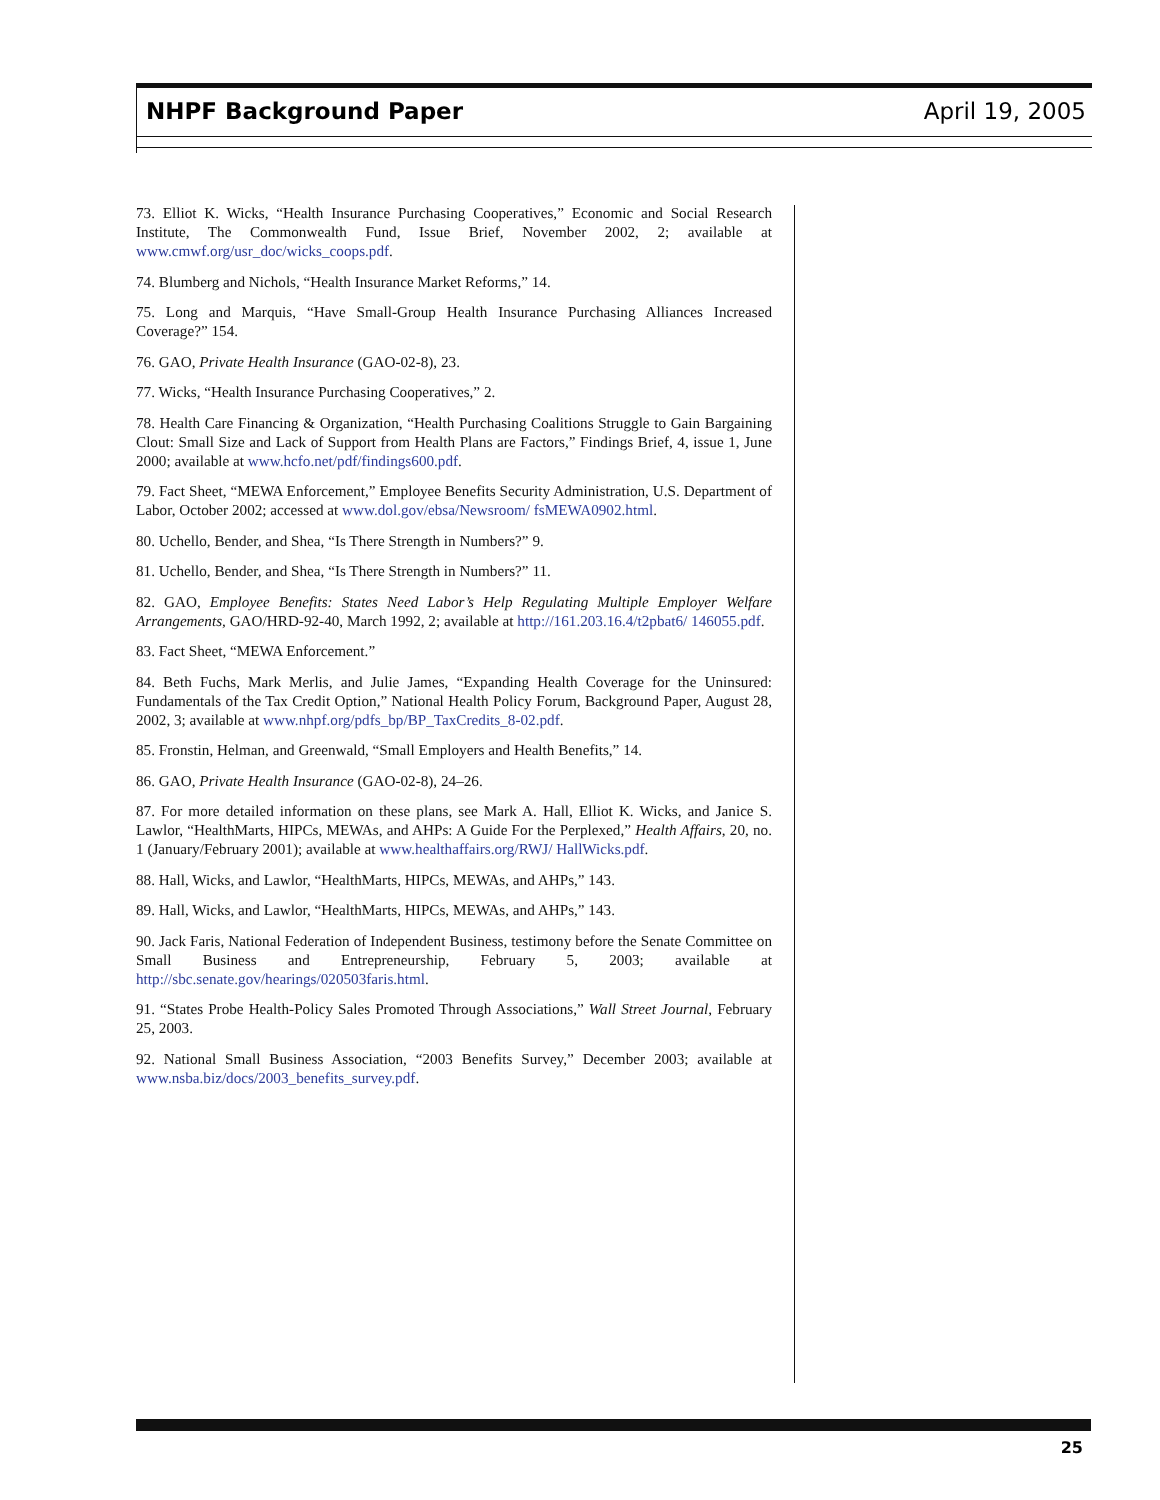NHPF Background Paper April 19, 2005
73. Elliot K. Wicks, “Health Insurance Purchasing Cooperatives,” Economic and Social Research Institute, The Commonwealth Fund, Issue Brief, November 2002, 2; available at www.cmwf.org/usr_doc/wicks_coops.pdf.
74. Blumberg and Nichols, “Health Insurance Market Reforms,” 14.
75. Long and Marquis, “Have Small-Group Health Insurance Purchasing Alliances Increased Coverage?” 154.
76. GAO, Private Health Insurance (GAO-02-8), 23.
77. Wicks, “Health Insurance Purchasing Cooperatives,” 2.
78. Health Care Financing & Organization, “Health Purchasing Coalitions Struggle to Gain Bargaining Clout: Small Size and Lack of Support from Health Plans are Factors,” Findings Brief, 4, issue 1, June 2000; available at www.hcfo.net/pdf/findings600.pdf.
79. Fact Sheet, “MEWA Enforcement,” Employee Benefits Security Administration, U.S. Department of Labor, October 2002; accessed at www.dol.gov/ebsa/Newsroom/ fsMEWA0902.html.
80. Uchello, Bender, and Shea, “Is There Strength in Numbers?” 9.
81. Uchello, Bender, and Shea, “Is There Strength in Numbers?” 11.
82. GAO, Employee Benefits: States Need Labor’s Help Regulating Multiple Employer Welfare Arrangements, GAO/HRD-92-40, March 1992, 2; available at http://161.203.16.4/t2pbat6/ 146055.pdf.
83. Fact Sheet, “MEWA Enforcement.”
84. Beth Fuchs, Mark Merlis, and Julie James, “Expanding Health Coverage for the Uninsured: Fundamentals of the Tax Credit Option,” National Health Policy Forum, Background Paper, August 28, 2002, 3; available at www.nhpf.org/pdfs_bp/BP_TaxCredits_8-02.pdf.
85. Fronstin, Helman, and Greenwald, “Small Employers and Health Benefits,” 14.
86. GAO, Private Health Insurance (GAO-02-8), 24–26.
87. For more detailed information on these plans, see Mark A. Hall, Elliot K. Wicks, and Janice S. Lawlor, “HealthMarts, HIPCs, MEWAs, and AHPs: A Guide For the Perplexed,” Health Affairs, 20, no. 1 (January/February 2001); available at www.healthaffairs.org/RWJ/ HallWicks.pdf.
88. Hall, Wicks, and Lawlor, “HealthMarts, HIPCs, MEWAs, and AHPs,” 143.
89. Hall, Wicks, and Lawlor, “HealthMarts, HIPCs, MEWAs, and AHPs,” 143.
90. Jack Faris, National Federation of Independent Business, testimony before the Senate Committee on Small Business and Entrepreneurship, February 5, 2003; available at http://sbc.senate.gov/hearings/020503faris.html.
91. “States Probe Health-Policy Sales Promoted Through Associations,” Wall Street Journal, February 25, 2003.
92. National Small Business Association, “2003 Benefits Survey,” December 2003; available at www.nsba.biz/docs/2003_benefits_survey.pdf.
25